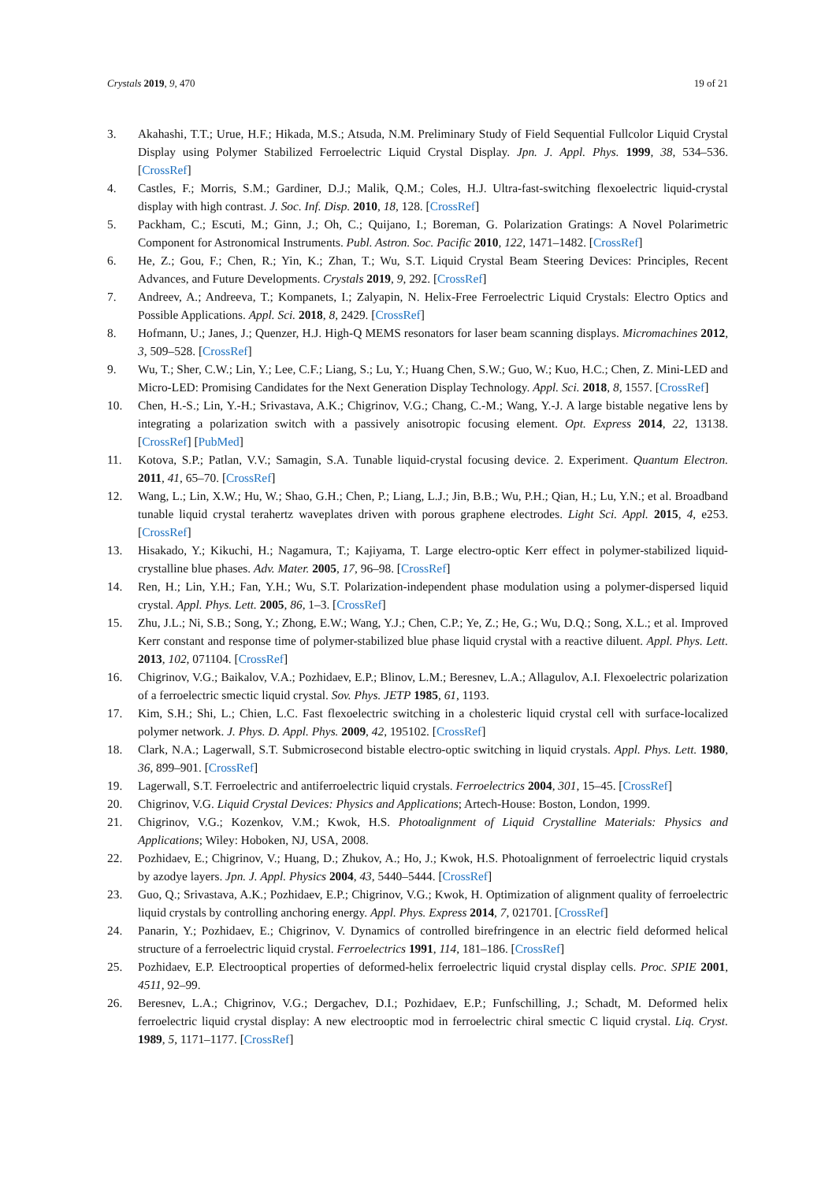Crystals 2019, 9, 470 19 of 21
3. Akahashi, T.T.; Urue, H.F.; Hikada, M.S.; Atsuda, N.M. Preliminary Study of Field Sequential Fullcolor Liquid Crystal Display using Polymer Stabilized Ferroelectric Liquid Crystal Display. Jpn. J. Appl. Phys. 1999, 38, 534–536. [CrossRef]
4. Castles, F.; Morris, S.M.; Gardiner, D.J.; Malik, Q.M.; Coles, H.J. Ultra-fast-switching flexoelectric liquid-crystal display with high contrast. J. Soc. Inf. Disp. 2010, 18, 128. [CrossRef]
5. Packham, C.; Escuti, M.; Ginn, J.; Oh, C.; Quijano, I.; Boreman, G. Polarization Gratings: A Novel Polarimetric Component for Astronomical Instruments. Publ. Astron. Soc. Pacific 2010, 122, 1471–1482. [CrossRef]
6. He, Z.; Gou, F.; Chen, R.; Yin, K.; Zhan, T.; Wu, S.T. Liquid Crystal Beam Steering Devices: Principles, Recent Advances, and Future Developments. Crystals 2019, 9, 292. [CrossRef]
7. Andreev, A.; Andreeva, T.; Kompanets, I.; Zalyapin, N. Helix-Free Ferroelectric Liquid Crystals: Electro Optics and Possible Applications. Appl. Sci. 2018, 8, 2429. [CrossRef]
8. Hofmann, U.; Janes, J.; Quenzer, H.J. High-Q MEMS resonators for laser beam scanning displays. Micromachines 2012, 3, 509–528. [CrossRef]
9. Wu, T.; Sher, C.W.; Lin, Y.; Lee, C.F.; Liang, S.; Lu, Y.; Huang Chen, S.W.; Guo, W.; Kuo, H.C.; Chen, Z. Mini-LED and Micro-LED: Promising Candidates for the Next Generation Display Technology. Appl. Sci. 2018, 8, 1557. [CrossRef]
10. Chen, H.-S.; Lin, Y.-H.; Srivastava, A.K.; Chigrinov, V.G.; Chang, C.-M.; Wang, Y.-J. A large bistable negative lens by integrating a polarization switch with a passively anisotropic focusing element. Opt. Express 2014, 22, 13138. [CrossRef] [PubMed]
11. Kotova, S.P.; Patlan, V.V.; Samagin, S.A. Tunable liquid-crystal focusing device. 2. Experiment. Quantum Electron. 2011, 41, 65–70. [CrossRef]
12. Wang, L.; Lin, X.W.; Hu, W.; Shao, G.H.; Chen, P.; Liang, L.J.; Jin, B.B.; Wu, P.H.; Qian, H.; Lu, Y.N.; et al. Broadband tunable liquid crystal terahertz waveplates driven with porous graphene electrodes. Light Sci. Appl. 2015, 4, e253. [CrossRef]
13. Hisakado, Y.; Kikuchi, H.; Nagamura, T.; Kajiyama, T. Large electro-optic Kerr effect in polymer-stabilized liquid-crystalline blue phases. Adv. Mater. 2005, 17, 96–98. [CrossRef]
14. Ren, H.; Lin, Y.H.; Fan, Y.H.; Wu, S.T. Polarization-independent phase modulation using a polymer-dispersed liquid crystal. Appl. Phys. Lett. 2005, 86, 1–3. [CrossRef]
15. Zhu, J.L.; Ni, S.B.; Song, Y.; Zhong, E.W.; Wang, Y.J.; Chen, C.P.; Ye, Z.; He, G.; Wu, D.Q.; Song, X.L.; et al. Improved Kerr constant and response time of polymer-stabilized blue phase liquid crystal with a reactive diluent. Appl. Phys. Lett. 2013, 102, 071104. [CrossRef]
16. Chigrinov, V.G.; Baikalov, V.A.; Pozhidaev, E.P.; Blinov, L.M.; Beresnev, L.A.; Allagulov, A.I. Flexoelectric polarization of a ferroelectric smectic liquid crystal. Sov. Phys. JETP 1985, 61, 1193.
17. Kim, S.H.; Shi, L.; Chien, L.C. Fast flexoelectric switching in a cholesteric liquid crystal cell with surface-localized polymer network. J. Phys. D. Appl. Phys. 2009, 42, 195102. [CrossRef]
18. Clark, N.A.; Lagerwall, S.T. Submicrosecond bistable electro-optic switching in liquid crystals. Appl. Phys. Lett. 1980, 36, 899–901. [CrossRef]
19. Lagerwall, S.T. Ferroelectric and antiferroelectric liquid crystals. Ferroelectrics 2004, 301, 15–45. [CrossRef]
20. Chigrinov, V.G. Liquid Crystal Devices: Physics and Applications; Artech-House: Boston, London, 1999.
21. Chigrinov, V.G.; Kozenkov, V.M.; Kwok, H.S. Photoalignment of Liquid Crystalline Materials: Physics and Applications; Wiley: Hoboken, NJ, USA, 2008.
22. Pozhidaev, E.; Chigrinov, V.; Huang, D.; Zhukov, A.; Ho, J.; Kwok, H.S. Photoalignment of ferroelectric liquid crystals by azodye layers. Jpn. J. Appl. Physics 2004, 43, 5440–5444. [CrossRef]
23. Guo, Q.; Srivastava, A.K.; Pozhidaev, E.P.; Chigrinov, V.G.; Kwok, H. Optimization of alignment quality of ferroelectric liquid crystals by controlling anchoring energy. Appl. Phys. Express 2014, 7, 021701. [CrossRef]
24. Panarin, Y.; Pozhidaev, E.; Chigrinov, V. Dynamics of controlled birefringence in an electric field deformed helical structure of a ferroelectric liquid crystal. Ferroelectrics 1991, 114, 181–186. [CrossRef]
25. Pozhidaev, E.P. Electrooptical properties of deformed-helix ferroelectric liquid crystal display cells. Proc. SPIE 2001, 4511, 92–99.
26. Beresnev, L.A.; Chigrinov, V.G.; Dergachev, D.I.; Pozhidaev, E.P.; Funfschilling, J.; Schadt, M. Deformed helix ferroelectric liquid crystal display: A new electrooptic mod in ferroelectric chiral smectic C liquid crystal. Liq. Cryst. 1989, 5, 1171–1177. [CrossRef]